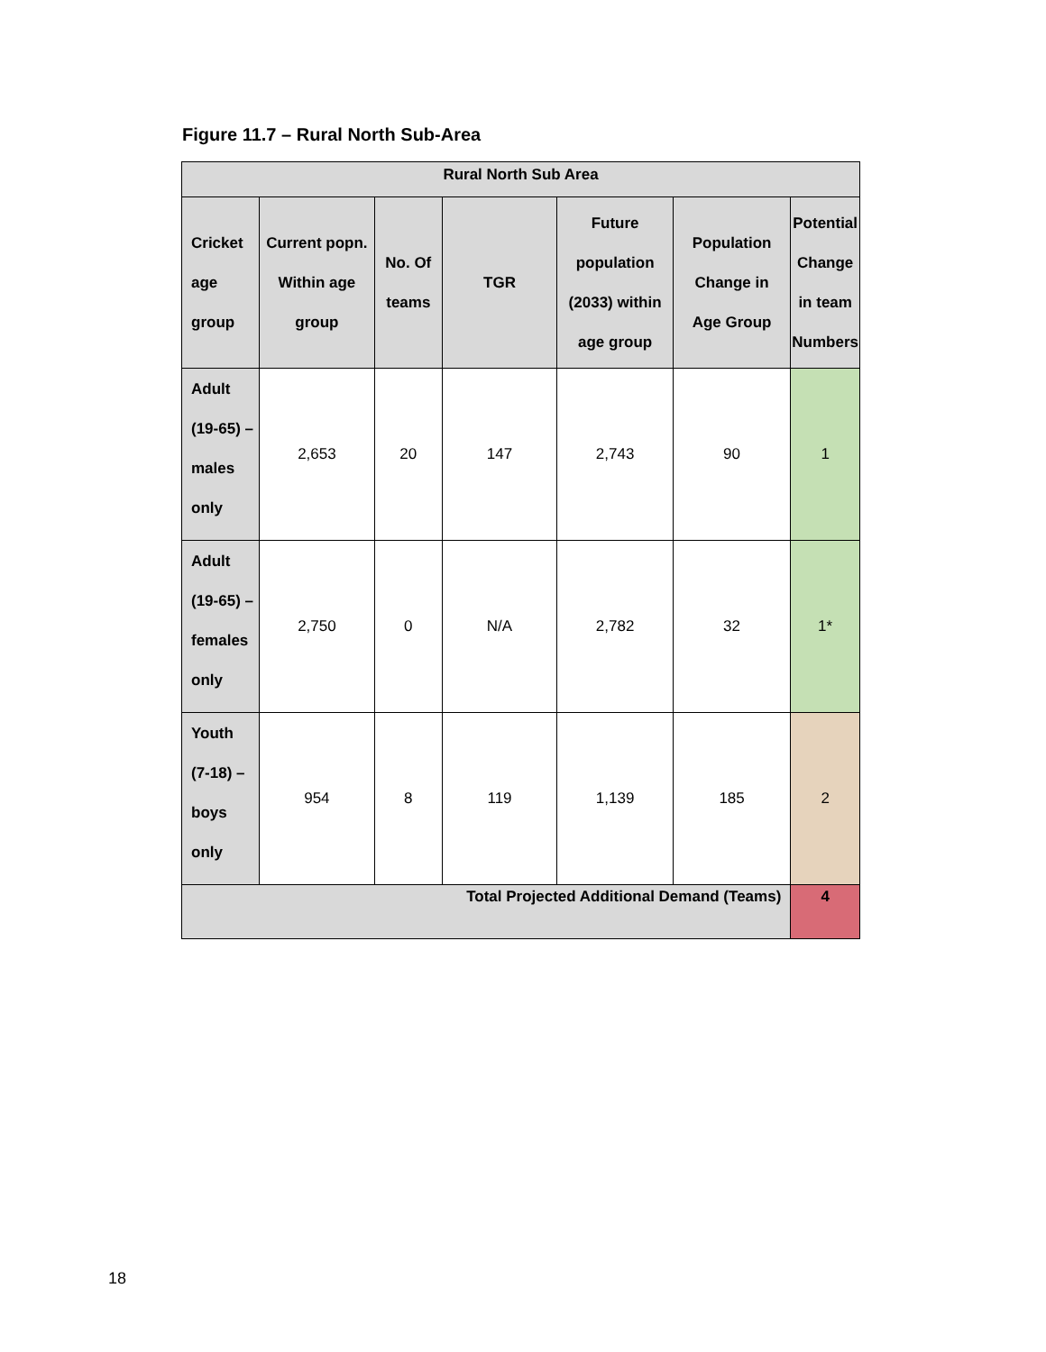Figure 11.7 – Rural North Sub-Area
| Rural North Sub Area | | | | | | |
| --- | --- | --- | --- | --- | --- | --- |
| Cricket age group | Current popn. Within age group | No. Of teams | TGR | Future population (2033) within age group | Population Change in Age Group | Potential Change in team Numbers |
| Adult (19-65) – males only | 2,653 | 20 | 147 | 2,743 | 90 | 1 |
| Adult (19-65) – females only | 2,750 | 0 | N/A | 2,782 | 32 | 1* |
| Youth (7-18) – boys only | 954 | 8 | 119 | 1,139 | 185 | 2 |
| Total Projected Additional Demand (Teams) | | | | | | 4 |
18